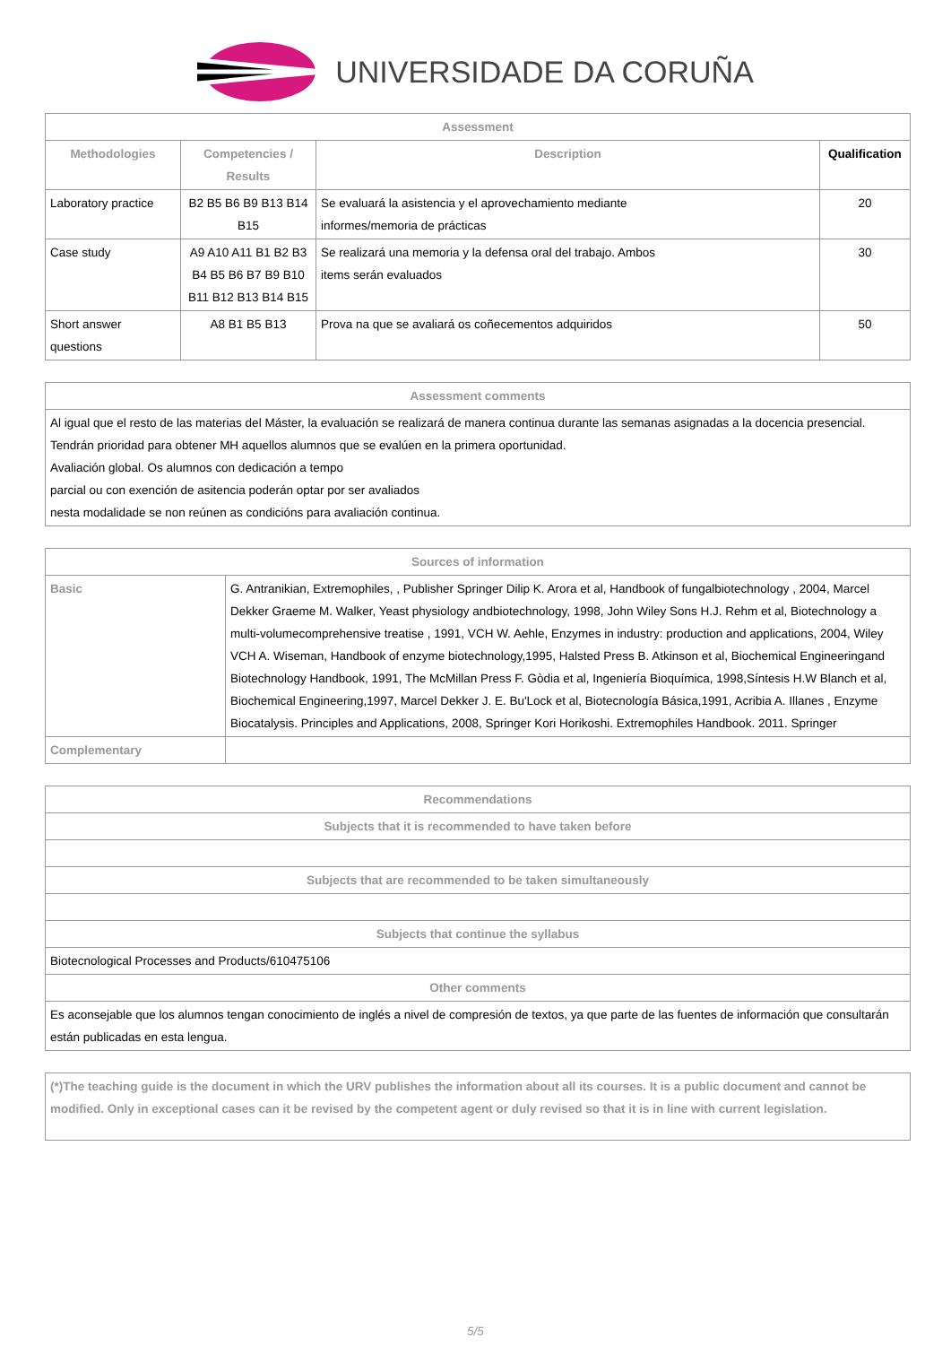UNIVERSIDADE DA CORUÑA
| Assessment | | | |
| --- | --- | --- | --- |
| Methodologies | Competencies / Results | Description | Qualification |
| Laboratory practice | B2 B5 B6 B9 B13 B14 B15 | Se evaluará la asistencia y el aprovechamiento mediante informes/memoria de prácticas | 20 |
| Case study | A9 A10 A11 B1 B2 B3 B4 B5 B6 B7 B9 B10 B11 B12 B13 B14 B15 | Se realizará una memoria y la defensa oral del trabajo. Ambos items serán evaluados | 30 |
| Short answer questions | A8 B1 B5 B13 | Prova na que se avaliará os coñecementos adquiridos | 50 |
| Assessment comments |
| --- |
| Al igual que el resto de las materias del Máster, la evaluación se realizará de manera continua durante las semanas asignadas a la docencia presencial. Tendrán prioridad para obtener MH aquellos alumnos que se evalúen en la primera oportunidad. Avaliación global. Os alumnos con dedicación a tempo parcial ou con exención de asitencia poderán optar por ser avaliados nesta modalidade se non reúnen as condicións para avaliación continua. |
| Sources of information | |
| --- | --- |
| Basic | G. Antranikian, Extremophiles, , Publisher Springer Dilip K. Arora et al, Handbook of fungalbiotechnology , 2004, Marcel Dekker Graeme M. Walker, Yeast physiology andbiotechnology, 1998, John Wiley Sons H.J. Rehm et al, Biotechnology a multi-volumecomprehensive treatise , 1991, VCH W. Aehle, Enzymes in industry: production and applications, 2004, Wiley VCH A. Wiseman, Handbook of enzyme biotechnology,1995, Halsted Press B. Atkinson et al, Biochemical Engineeringand Biotechnology Handbook, 1991, The McMillan Press F. Gòdia et al, Ingeniería Bioquímica, 1998,Síntesis H.W Blanch et al, Biochemical Engineering,1997, Marcel Dekker J. E. Bu'Lock et al, Biotecnología Básica,1991, Acribia A. Illanes , Enzyme Biocatalysis. Principles and Applications, 2008, Springer Kori Horikoshi. Extremophiles Handbook. 2011. Springer |
| Complementary | |
| Recommendations |
| --- |
| Subjects that it is recommended to have taken before |
| Subjects that are recommended to be taken simultaneously |
| Subjects that continue the syllabus |
| Biotecnological Processes and Products/610475106 |
| Other comments |
| Es aconsejable que los alumnos tengan conocimiento de inglés a nivel de compresión de textos, ya que parte de las fuentes de información que consultarán están publicadas en esta lengua. |
| (*)The teaching guide is the document in which the URV publishes the information about all its courses. It is a public document and cannot be modified. Only in exceptional cases can it be revised by the competent agent or duly revised so that it is in line with current legislation. |
5/5